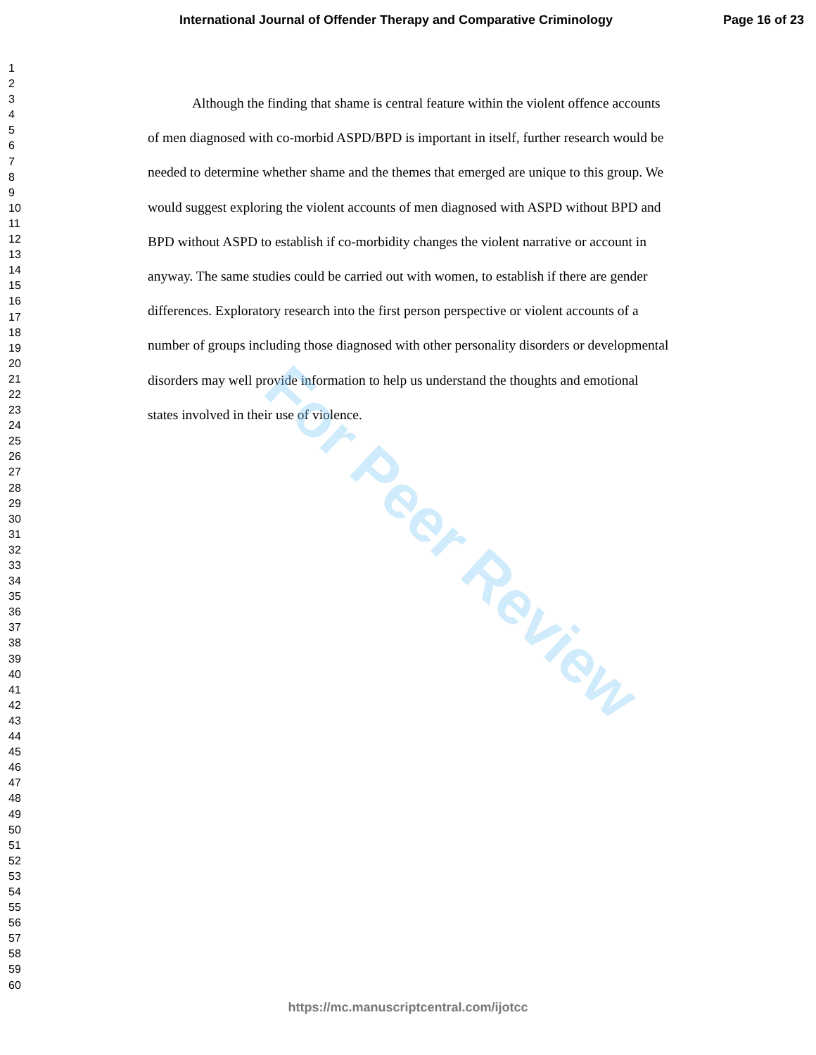International Journal of Offender Therapy and Comparative Criminology Page 16 of 23
1
2
3
4
5
6
7
8
9
10
11
12
13
14
15
16
17
18
19
20
21
22
23
24
25
26
27
28
29
30
31
32
33
34
35
36
37
38
39
40
41
42
43
44
45
46
47
48
49
50
51
52
53
54
55
56
57
58
59
60
Although the finding that shame is central feature within the violent offence accounts of men diagnosed with co-morbid ASPD/BPD is important in itself, further research would be needed to determine whether shame and the themes that emerged are unique to this group. We would suggest exploring the violent accounts of men diagnosed with ASPD without BPD and BPD without ASPD to establish if co-morbidity changes the violent narrative or account in anyway. The same studies could be carried out with women, to establish if there are gender differences. Exploratory research into the first person perspective or violent accounts of a number of groups including those diagnosed with other personality disorders or developmental disorders may well provide information to help us understand the thoughts and emotional states involved in their use of violence.
For Peer Review
https://mc.manuscriptcentral.com/ijotcc